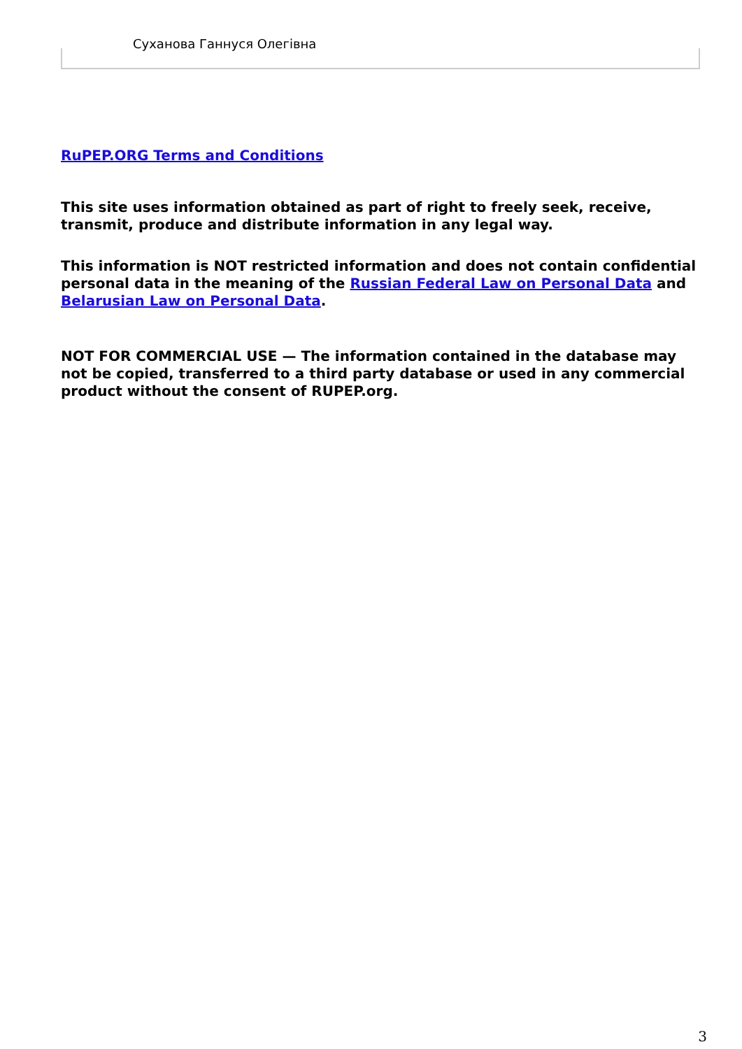Суханова Ганнуся Олегівна
RuPEP.ORG Terms and Conditions
This site uses information obtained as part of right to freely seek, receive, transmit, produce and distribute information in any legal way.
This information is NOT restricted information and does not contain confidential personal data in the meaning of the Russian Federal Law on Personal Data and Belarusian Law on Personal Data.
NOT FOR COMMERCIAL USE — The information contained in the database may not be copied, transferred to a third party database or used in any commercial product without the consent of RUPEP.org.
3